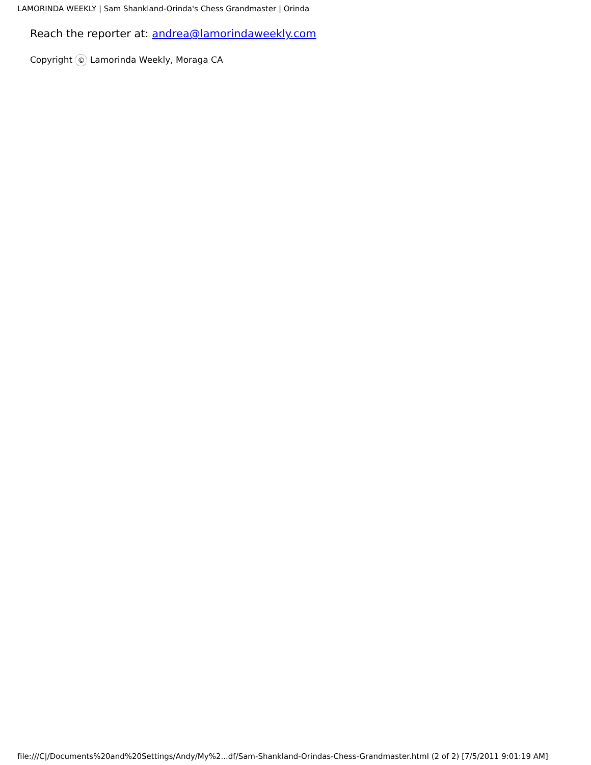LAMORINDA WEEKLY | Sam Shankland-Orinda's Chess Grandmaster | Orinda
Reach the reporter at: andrea@lamorindaweekly.com
Copyright © Lamorinda Weekly, Moraga CA
file:///C|/Documents%20and%20Settings/Andy/My%2...df/Sam-Shankland-Orindas-Chess-Grandmaster.html (2 of 2) [7/5/2011 9:01:19 AM]